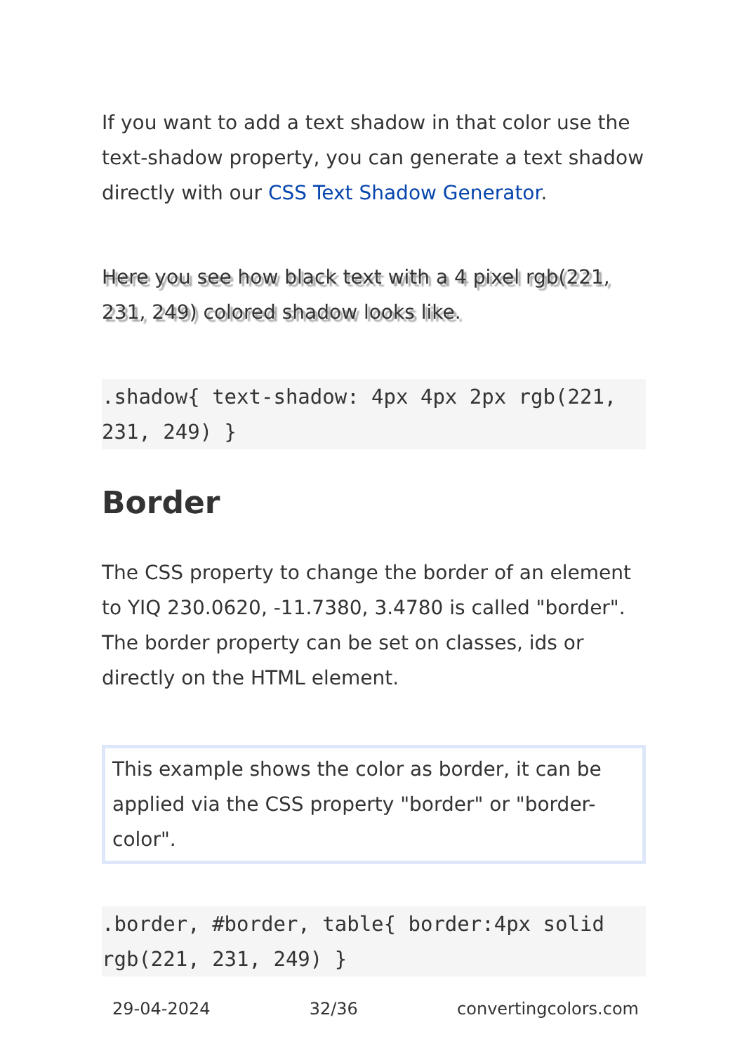If you want to add a text shadow in that color use the text-shadow property, you can generate a text shadow directly with our CSS Text Shadow Generator.
Here you see how black text with a 4 pixel rgb(221, 231, 249) colored shadow looks like.
.shadow{ text-shadow: 4px 4px 2px rgb(221, 231, 249) }
Border
The CSS property to change the border of an element to YIQ 230.0620, -11.7380, 3.4780 is called "border". The border property can be set on classes, ids or directly on the HTML element.
This example shows the color as border, it can be applied via the CSS property "border" or "border-color".
.border, #border, table{ border:4px solid rgb(221, 231, 249) }
29-04-2024 32/36 convertingcolors.com